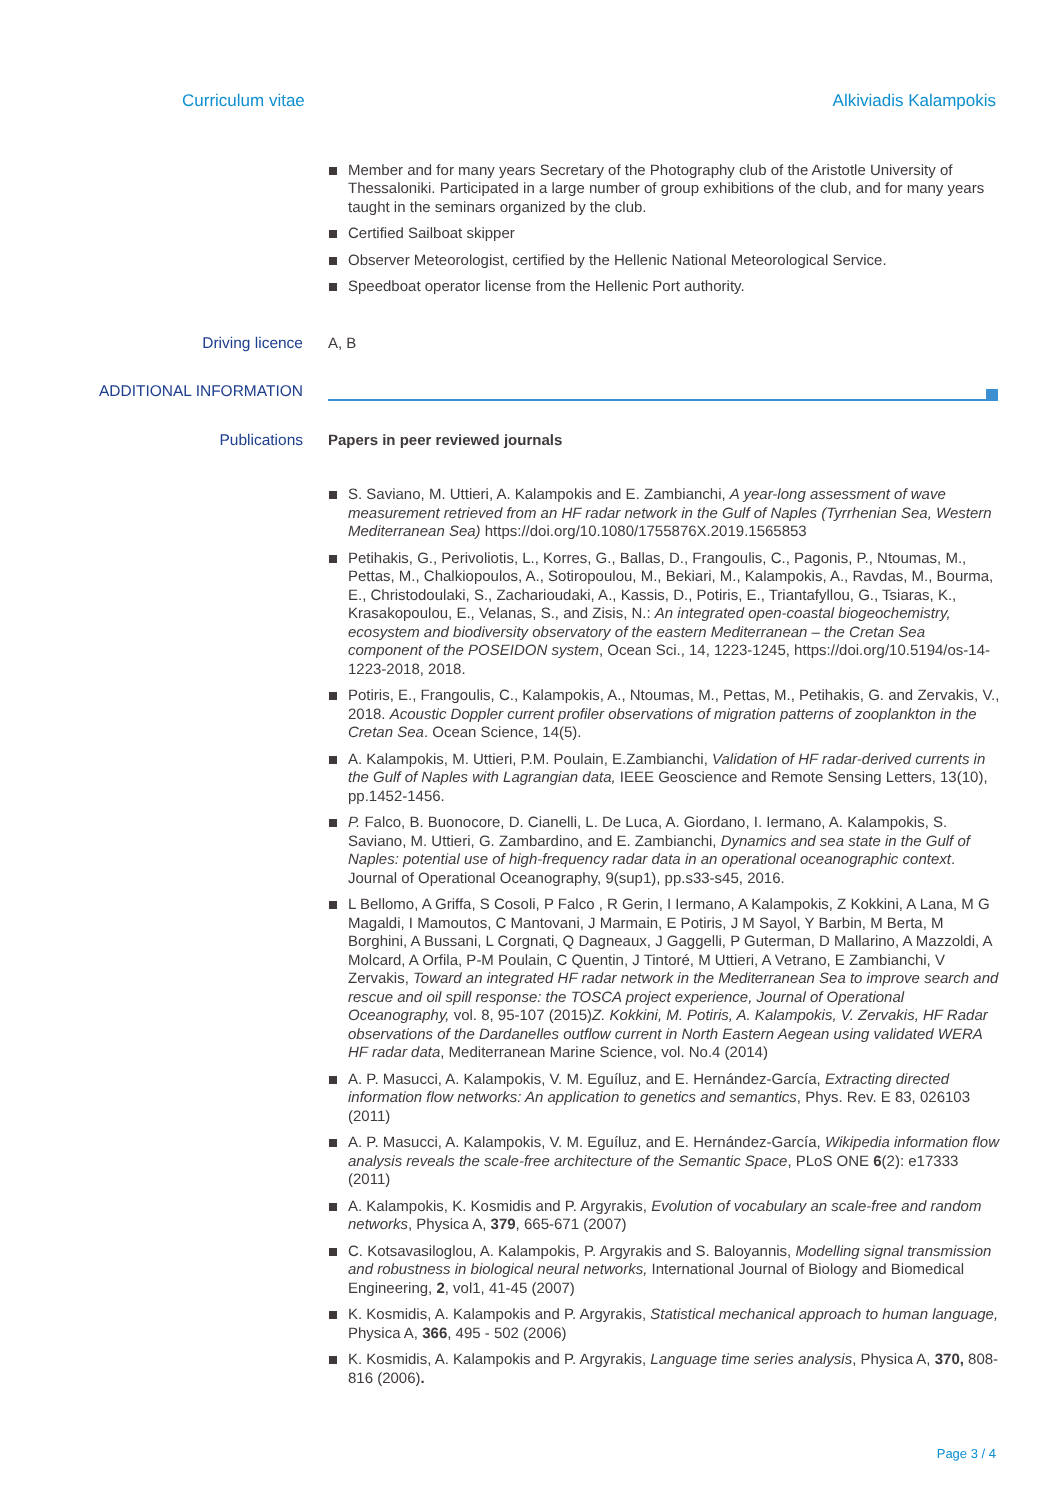Curriculum vitae Alkiviadis Kalampokis
Member and for many years Secretary of the Photography club of the Aristotle University of Thessaloniki. Participated in a large number of group exhibitions of the club, and for many years taught in the seminars organized by the club.
Certified Sailboat skipper
Observer Meteorologist, certified by the Hellenic National Meteorological Service.
Speedboat operator license from the Hellenic Port authority.
Driving licence A, B
ADDITIONAL INFORMATION
Publications Papers in peer reviewed journals
S. Saviano, M. Uttieri, A. Kalampokis and E. Zambianchi, A year-long assessment of wave measurement retrieved from an HF radar network in the Gulf of Naples (Tyrrhenian Sea, Western Mediterranean Sea) https://doi.org/10.1080/1755876X.2019.1565853
Petihakis, G., Perivoliotis, L., Korres, G., Ballas, D., Frangoulis, C., Pagonis, P., Ntoumas, M., Pettas, M., Chalkiopoulos, A., Sotiropoulou, M., Bekiari, M., Kalampokis, A., Ravdas, M., Bourma, E., Christodoulaki, S., Zacharioudaki, A., Kassis, D., Potiris, E., Triantafyllou, G., Tsiaras, K., Krasakopoulou, E., Velanas, S., and Zisis, N.: An integrated open-coastal biogeochemistry, ecosystem and biodiversity observatory of the eastern Mediterranean – the Cretan Sea component of the POSEIDON system, Ocean Sci., 14, 1223-1245, https://doi.org/10.5194/os-14-1223-2018, 2018.
Potiris, E., Frangoulis, C., Kalampokis, A., Ntoumas, M., Pettas, M., Petihakis, G. and Zervakis, V., 2018. Acoustic Doppler current profiler observations of migration patterns of zooplankton in the Cretan Sea. Ocean Science, 14(5).
A. Kalampokis, M. Uttieri, P.M. Poulain, E.Zambianchi, Validation of HF radar-derived currents in the Gulf of Naples with Lagrangian data, IEEE Geoscience and Remote Sensing Letters, 13(10), pp.1452-1456.
P. Falco, B. Buonocore, D. Cianelli, L. De Luca, A. Giordano, I. Iermano, A. Kalampokis, S. Saviano, M. Uttieri, G. Zambardino, and E. Zambianchi, Dynamics and sea state in the Gulf of Naples: potential use of high-frequency radar data in an operational oceanographic context. Journal of Operational Oceanography, 9(sup1), pp.s33-s45, 2016.
L Bellomo, A Griffa, S Cosoli, P Falco , R Gerin, I Iermano, A Kalampokis, Z Kokkini, A Lana, M G Magaldi, I Mamoutos, C Mantovani, J Marmain, E Potiris, J M Sayol, Y Barbin, M Berta, M Borghini, A Bussani, L Corgnati, Q Dagneaux, J Gaggelli, P Guterman, D Mallarino, A Mazzoldi, A Molcard, A Orfila, P-M Poulain, C Quentin, J Tintoré, M Uttieri, A Vetrano, E Zambianchi, V Zervakis, Toward an integrated HF radar network in the Mediterranean Sea to improve search and rescue and oil spill response: the TOSCA project experience, Journal of Operational Oceanography, vol. 8, 95-107 (2015)Z. Kokkini, M. Potiris, A. Kalampokis, V. Zervakis, HF Radar observations of the Dardanelles outflow current in North Eastern Aegean using validated WERA HF radar data, Mediterranean Marine Science, vol. No.4 (2014)
A. P. Masucci, A. Kalampokis, V. M. Eguíluz, and E. Hernández-García, Extracting directed information flow networks: An application to genetics and semantics, Phys. Rev. E 83, 026103 (2011)
A. P. Masucci, A. Kalampokis, V. M. Eguíluz, and E. Hernández-García, Wikipedia information flow analysis reveals the scale-free architecture of the Semantic Space, PLoS ONE 6(2): e17333 (2011)
A. Kalampokis, K. Kosmidis and P. Argyrakis, Evolution of vocabulary an scale-free and random networks, Physica A, 379, 665-671 (2007)
C. Kotsavasiloglou, A. Kalampokis, P. Argyrakis and S. Baloyannis, Modelling signal transmission and robustness in biological neural networks, International Journal of Biology and Biomedical Engineering, 2, vol1, 41-45 (2007)
K. Kosmidis, A. Kalampokis and P. Argyrakis, Statistical mechanical approach to human language, Physica A, 366, 495 - 502 (2006)
K. Kosmidis, A. Kalampokis and P. Argyrakis, Language time series analysis, Physica A, 370, 808-816 (2006).
Page 3 / 4